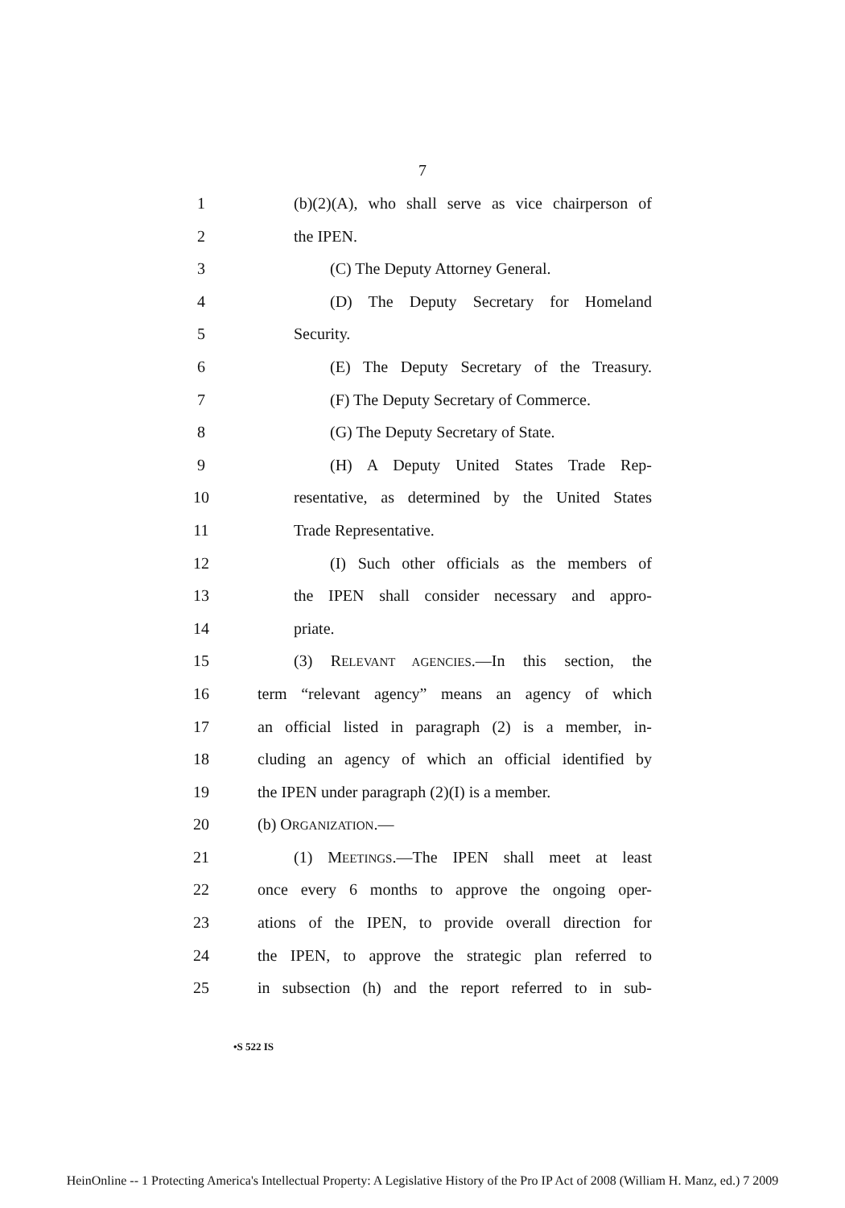7
1 (b)(2)(A), who shall serve as vice chairperson of
2 the IPEN.
3 (C) The Deputy Attorney General.
4 (D) The Deputy Secretary for Homeland
5 Security.
6 (E) The Deputy Secretary of the Treasury.
7 (F) The Deputy Secretary of Commerce.
8 (G) The Deputy Secretary of State.
9 (H) A Deputy United States Trade Rep-
10 resentative, as determined by the United States
11 Trade Representative.
12 (I) Such other officials as the members of
13 the IPEN shall consider necessary and appro-
14 priate.
15 (3) RELEVANT AGENCIES.—In this section, the
16 term “relevant agency” means an agency of which
17 an official listed in paragraph (2) is a member, in-
18 cluding an agency of which an official identified by
19 the IPEN under paragraph (2)(I) is a member.
20 (b) ORGANIZATION.—
21 (1) MEETINGS.—The IPEN shall meet at least
22 once every 6 months to approve the ongoing oper-
23 ations of the IPEN, to provide overall direction for
24 the IPEN, to approve the strategic plan referred to
25 in subsection (h) and the report referred to in sub-
•S 522 IS
HeinOnline -- 1 Protecting America's Intellectual Property: A Legislative History of the Pro IP Act of 2008 (William H. Manz, ed.) 7 2009